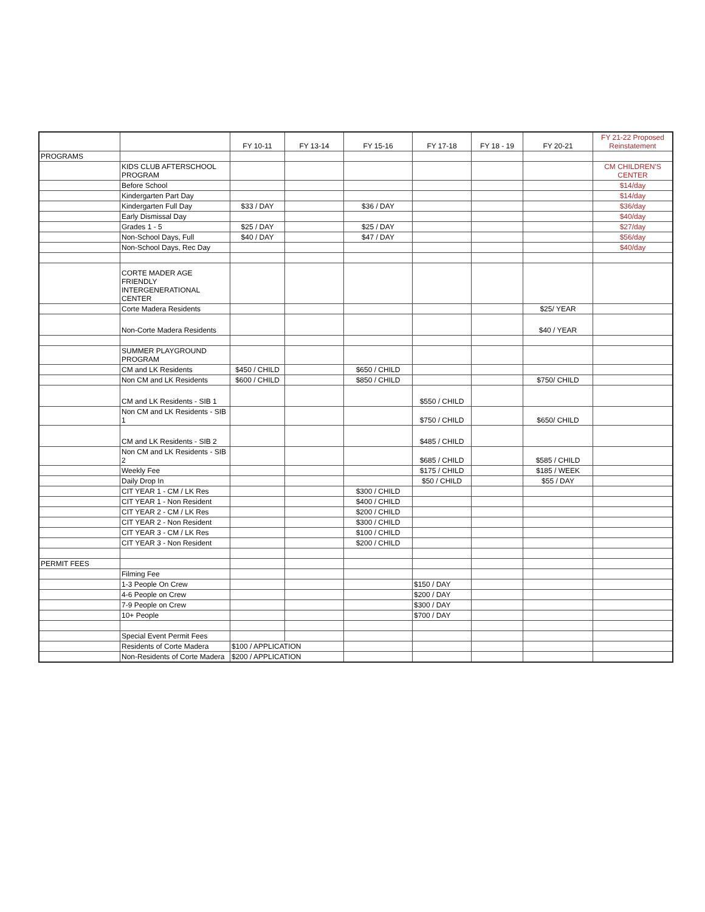| | | FY 10-11 | FY 13-14 | FY 15-16 | FY 17-18 | FY 18 - 19 | FY 20-21 | FY 21-22 Proposed Reinstatement |
| --- | --- | --- | --- | --- | --- | --- | --- | --- |
| PROGRAMS | | | | | | | | |
| | KIDS CLUB AFTERSCHOOL PROGRAM | | | | | | | CM CHILDREN'S CENTER |
| | Before School | | | | | | | $14/day |
| | Kindergarten Part Day | | | | | | | $14/day |
| | Kindergarten Full Day | $33 / DAY | | $36 / DAY | | | | $36/day |
| | Early Dismissal Day | | | | | | | $40/day |
| | Grades 1 - 5 | $25 / DAY | | $25 / DAY | | | | $27/day |
| | Non-School Days, Full | $40 / DAY | | $47 / DAY | | | | $56/day |
| | Non-School Days, Rec Day | | | | | | | $40/day |
| | CORTE MADER AGE FRIENDLY INTERGENERATIONAL CENTER | | | | | | | |
| | Corte Madera Residents | | | | | | $25/ YEAR | |
| | Non-Corte Madera Residents | | | | | | $40 / YEAR | |
| | SUMMER PLAYGROUND PROGRAM | | | | | | | |
| | CM and LK Residents | $450 / CHILD | | $650 / CHILD | | | | |
| | Non CM and LK Residents | $600 / CHILD | | $850 / CHILD | | | $750/ CHILD | |
| | CM and LK Residents - SIB 1 | | | | $550 / CHILD | | | |
| | Non CM and LK Residents - SIB 1 | | | | $750 / CHILD | | $650/ CHILD | |
| | CM and LK Residents - SIB 2 | | | | $485 / CHILD | | | |
| | Non CM and LK Residents - SIB 2 | | | | $685 / CHILD | | $585 / CHILD | |
| | Weekly Fee | | | | $175 / CHILD | | $185 / WEEK | |
| | Daily Drop In | | | | $50 / CHILD | | $55 / DAY | |
| | CIT YEAR 1 - CM / LK Res | | | $300 / CHILD | | | | |
| | CIT YEAR 1 - Non Resident | | | $400 / CHILD | | | | |
| | CIT YEAR 2 - CM / LK Res | | | $200 / CHILD | | | | |
| | CIT YEAR 2 - Non Resident | | | $300 / CHILD | | | | |
| | CIT YEAR 3 - CM / LK Res | | | $100 / CHILD | | | | |
| | CIT YEAR 3 - Non Resident | | | $200 / CHILD | | | | |
| PERMIT FEES | | | | | | | | |
| | Filming Fee | | | | | | | |
| | 1-3 People On Crew | | | | $150 / DAY | | | |
| | 4-6 People on Crew | | | | $200 / DAY | | | |
| | 7-9 People on Crew | | | | $300 / DAY | | | |
| | 10+ People | | | | $700 / DAY | | | |
| | Special Event Permit Fees | | | | | | | |
| | Residents of Corte Madera | $100 / APPLICATION | | | | | | |
| | Non-Residents of Corte Madera | $200 / APPLICATION | | | | | | |